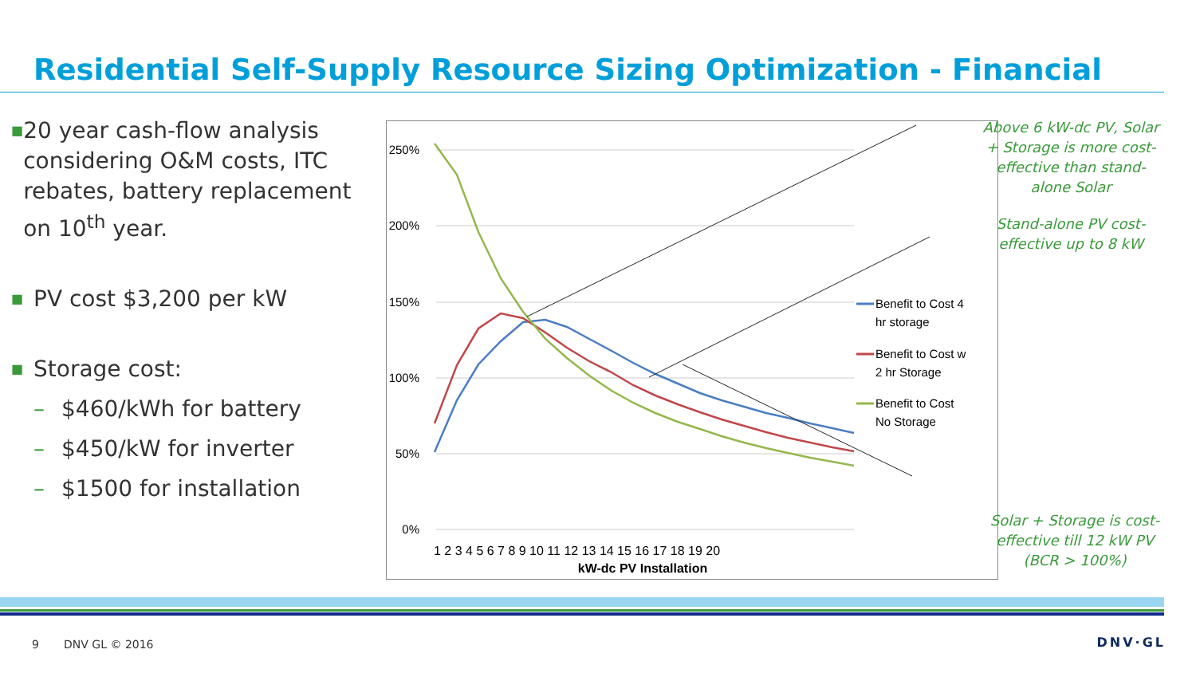Residential Self-Supply Resource Sizing Optimization - Financial
■
20 year cash-flow analysis considering O&M costs, ITC rebates, battery replacement on 10<sup>th</sup> year.
■
PV cost $3,200 per kW
■
Storage cost:
– $460/kWh for battery
– $450/kW for inverter
– $1500 for installation
250%
200%
150%
100%
50%
0%
1 2 3 4 5 6 7 8 9 10 11 12 13 14 15 16 17 18 19 20
kW-dc PV Installation
Benefit to Cost 4
hr storage
Benefit to Cost w
2 hr Storage
Benefit to Cost
No Storage
Above 6 kW-dc PV, Solar + Storage is more cost-effective than stand-alone Solar
Stand-alone PV cost-effective up to 8 kW
Solar + Storage is cost-effective till 12 kW PV (BCR > 100%)
9 DNV GL © 2016 DNV·GL